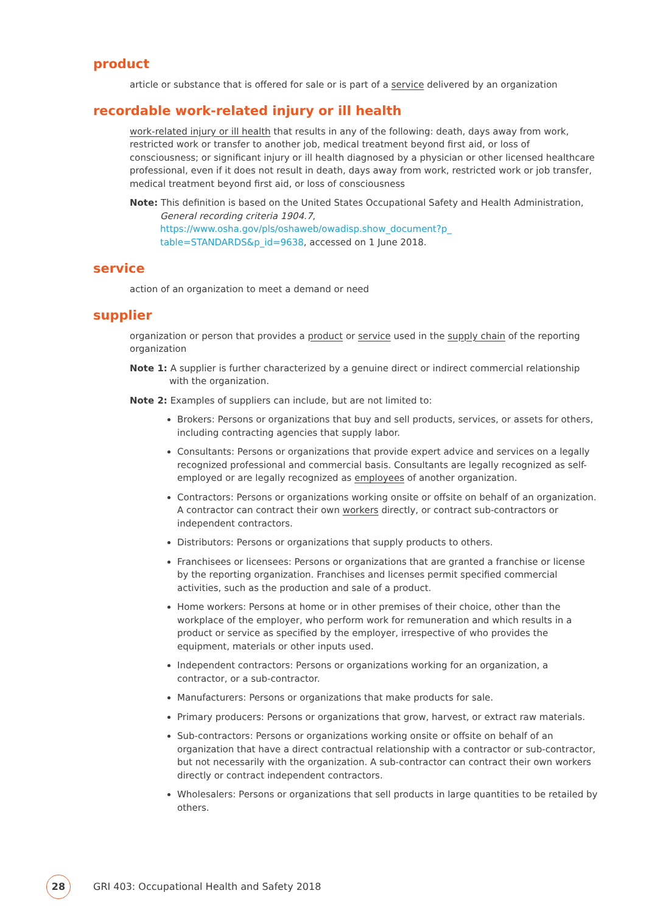product
article or substance that is offered for sale or is part of a service delivered by an organization
recordable work-related injury or ill health
work-related injury or ill health that results in any of the following: death, days away from work, restricted work or transfer to another job, medical treatment beyond first aid, or loss of consciousness; or significant injury or ill health diagnosed by a physician or other licensed healthcare professional, even if it does not result in death, days away from work, restricted work or job transfer, medical treatment beyond first aid, or loss of consciousness
Note: This definition is based on the United States Occupational Safety and Health Administration, General recording criteria 1904.7, https://www.osha.gov/pls/oshaweb/owadisp.show_document?p_ table=STANDARDS&p_id=9638, accessed on 1 June 2018.
service
action of an organization to meet a demand or need
supplier
organization or person that provides a product or service used in the supply chain of the reporting organization
Note 1: A supplier is further characterized by a genuine direct or indirect commercial relationship with the organization.
Note 2: Examples of suppliers can include, but are not limited to:
Brokers: Persons or organizations that buy and sell products, services, or assets for others, including contracting agencies that supply labor.
Consultants: Persons or organizations that provide expert advice and services on a legally recognized professional and commercial basis. Consultants are legally recognized as self-employed or are legally recognized as employees of another organization.
Contractors: Persons or organizations working onsite or offsite on behalf of an organization. A contractor can contract their own workers directly, or contract sub-contractors or independent contractors.
Distributors: Persons or organizations that supply products to others.
Franchisees or licensees: Persons or organizations that are granted a franchise or license by the reporting organization. Franchises and licenses permit specified commercial activities, such as the production and sale of a product.
Home workers: Persons at home or in other premises of their choice, other than the workplace of the employer, who perform work for remuneration and which results in a product or service as specified by the employer, irrespective of who provides the equipment, materials or other inputs used.
Independent contractors: Persons or organizations working for an organization, a contractor, or a sub-contractor.
Manufacturers: Persons or organizations that make products for sale.
Primary producers: Persons or organizations that grow, harvest, or extract raw materials.
Sub-contractors: Persons or organizations working onsite or offsite on behalf of an organization that have a direct contractual relationship with a contractor or sub-contractor, but not necessarily with the organization. A sub-contractor can contract their own workers directly or contract independent contractors.
Wholesalers: Persons or organizations that sell products in large quantities to be retailed by others.
28
GRI 403: Occupational Health and Safety 2018